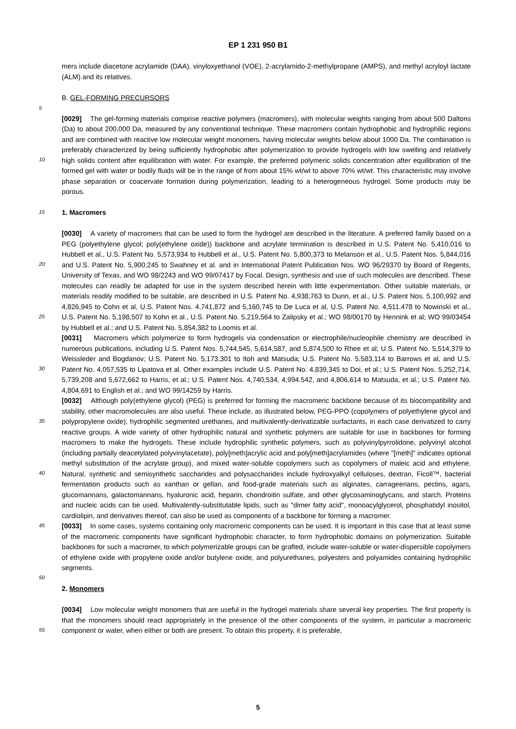EP 1 231 950 B1
mers include diacetone acrylamide (DAA), vinyloxyethanol (VOE), 2-acrylamido-2-methylpropane (AMPS), and methyl acryloyl lactate (ALM) and its relatives.
B. GEL-FORMING PRECURSORS
[0029] The gel-forming materials comprise reactive polymers (macromers), with molecular weights ranging from about 500 Daltons (Da) to about 200,000 Da, measured by any conventional technique. These macromers contain hydrophobic and hydrophilic regions and are combined with reactive low molecular weight monomers, having molecular weights below about 1000 Da. The combination is preferably characterized by being sufficiently hydrophobic after polymerization to provide hydrogels with low swelling and relatively high solids content after equilibration with water. For example, the preferred polymeric solids concentration after equilibration of the formed gel with water or bodily fluids will be in the range of from about 15% wt/wt to above 70% wt/wt. This characteristic may involve phase separation or coacervate formation during polymerization, leading to a heterogeneous hydrogel. Some products may be porous.
1. Macromers
[0030] A variety of macromers that can be used to form the hydrogel are described in the literature. A preferred family based on a PEG (polyethylene glycol; poly(ethylene oxide)) backbone and acrylate termination is described in U.S. Patent No. 5,410,016 to Hubbell et al., U.S. Patent No. 5,573,934 to Hubbell et al., U.S. Patent No. 5,800,373 to Melanson et al., U.S. Patent Nos. 5,844,016 and U.S. Patent No. 5,900,245 to Swahney et al. and in International Patent Publication Nos. WO 96/29370 by Board of Regents, University of Texas, and WO 98/2243 and WO 99/07417 by Focal. Design, synthesis and use of such molecules are described. These molecules can readily be adapted for use in the system described herein with little experimentation. Other suitable materials, or materials readily modified to be suitable, are described in U.S. Patent No. 4,938,763 to Dunn, et al., U.S. Patent Nos. 5,100,992 and 4,826,945 to Cohn et al, U.S. Patent Nos. 4,741,872 and 5,160,745 to De Luca et al, U.S. Patent No. 4,511,478 to Nowinski et al., U.S. Patent No. 5,198,507 to Kohn et al., U.S. Patent No. 5,219,564 to Zalipsky et al.; WO 98/00170 by Hennink et al; WO 99/03454 by Hubbell et al.; and U.S. Patent No. 5,854,382 to Loomis et al.
[0031] Macromers which polymerize to form hydrogels via condensation or electrophile/nucleophile chemistry are described in numerous publications, including U.S. Patent Nos. 5,744,545, 5,614,587, and 5,874,500 to Rhee et al; U.S. Patent No. 5,514,379 to Weissleder and Bogdanov; U.S. Patent No. 5,173,301 to Itoh and Matsuda; U.S. Patent No. 5,583,114 to Barrows et al, and U.S. Patent No. 4,057,535 to Lipatova et al. Other examples include U.S. Patent No. 4,839,345 to Doi, et al.; U.S. Patent Nos. 5,252,714, 5,739,208 and 5,672,662 to Harris, et al.; U.S. Patent Nos. 4,740,534, 4,994.542, and 4,806,614 to Matsuda, et al.; U.S. Patent No. 4,804,691 to English et al.; and WO 99/14259 by Harris.
[0032] Although poly(ethylene glycol) (PEG) is preferred for forming the macromeric backbone because of its biocompatibility and stability, other macromolecules are also useful. These include, as illustrated below, PEG-PPO (copolymers of polyethylene glycol and polypropylene oxide), hydrophilic segmented urethanes, and multivalently-derivatizable surfactants, in each case derivatized to carry reactive groups. A wide variety of other hydrophilic natural and synthetic polymers are suitable for use in backbones for forming macromers to make the hydrogels. These include hydrophilic synthetic polymers, such as polyvinylpyrrolidone, polyvinyl alcohol (including partially deacetylated polyvinylacetate), poly[meth]acrylic acid and poly[meth]acrylamides (where "[meth]" indicates optional methyl substitution of the acrylate group), and mixed water-soluble copolymers such as copolymers of maleic acid and ethylene. Natural, synthetic and semisynthetic saccharides and polysaccharides include hydroxyalkyl celluloses, dextran, Ficoll™, bacterial fermentation products such as xanthan or gellan, and food-grade materials such as alginates, carrageenans, pectins, agars, glucomannans, galactomannans, hyaluronic acid, heparin, chondroitin sulfate, and other glycosaminoglycans, and starch. Proteins and nucleic acids can be used. Multivalently-substitutable lipids, such as "dimer fatty acid", monoacylglycerol, phosphatidyl inositol, cardiolipin, and derivatives thereof, can also be used as components of a backbone for forming a macromer.
[0033] In some cases, systems containing only macromeric components can be used. It is important in this case that at least some of the macromeric components have significant hydrophobic character, to form hydrophobic domains on polymerization. Suitable backbones for such a macromer, to which polymerizable groups can be grafted, include water-soluble or water-dispersible copolymers of ethylene oxide with propylene oxide and/or butylene oxide, and polyurethanes, polyesters and polyamides containing hydrophilic segments.
2. Monomers
[0034] Low molecular weight monomers that are useful in the hydrogel materials share several key properties. The first property is that the monomers should react appropriately in the presence of the other components of the system, in particular a macromeric component or water, when either or both are present. To obtain this property, it is preferable,
5
10
15
20
25
30
35
40
45
50
55
5